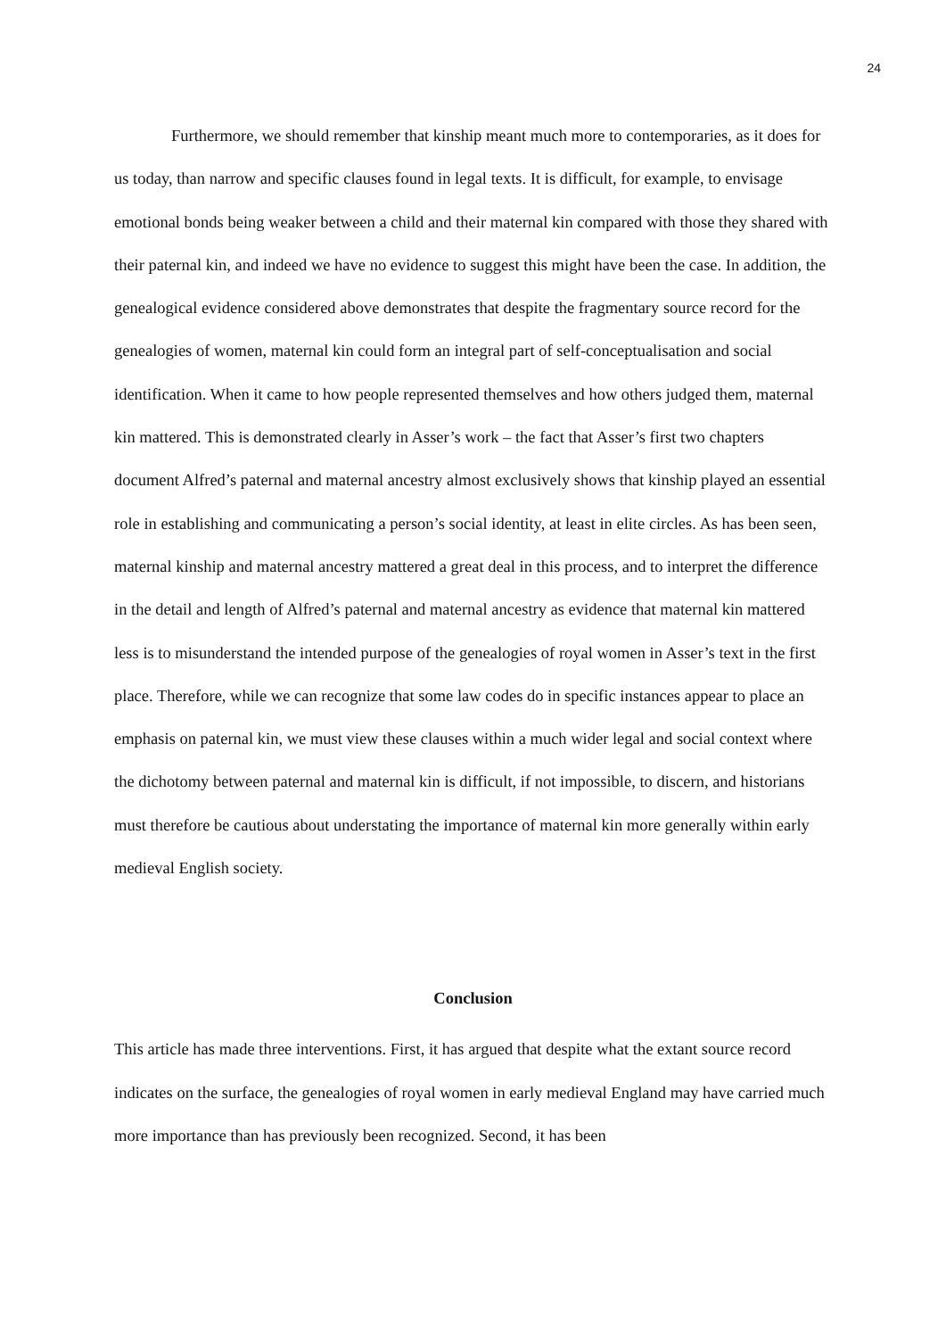24
Furthermore, we should remember that kinship meant much more to contemporaries, as it does for us today, than narrow and specific clauses found in legal texts. It is difficult, for example, to envisage emotional bonds being weaker between a child and their maternal kin compared with those they shared with their paternal kin, and indeed we have no evidence to suggest this might have been the case. In addition, the genealogical evidence considered above demonstrates that despite the fragmentary source record for the genealogies of women, maternal kin could form an integral part of self-conceptualisation and social identification. When it came to how people represented themselves and how others judged them, maternal kin mattered. This is demonstrated clearly in Asser’s work – the fact that Asser’s first two chapters document Alfred’s paternal and maternal ancestry almost exclusively shows that kinship played an essential role in establishing and communicating a person’s social identity, at least in elite circles. As has been seen, maternal kinship and maternal ancestry mattered a great deal in this process, and to interpret the difference in the detail and length of Alfred’s paternal and maternal ancestry as evidence that maternal kin mattered less is to misunderstand the intended purpose of the genealogies of royal women in Asser’s text in the first place. Therefore, while we can recognize that some law codes do in specific instances appear to place an emphasis on paternal kin, we must view these clauses within a much wider legal and social context where the dichotomy between paternal and maternal kin is difficult, if not impossible, to discern, and historians must therefore be cautious about understating the importance of maternal kin more generally within early medieval English society.
Conclusion
This article has made three interventions. First, it has argued that despite what the extant source record indicates on the surface, the genealogies of royal women in early medieval England may have carried much more importance than has previously been recognized. Second, it has been